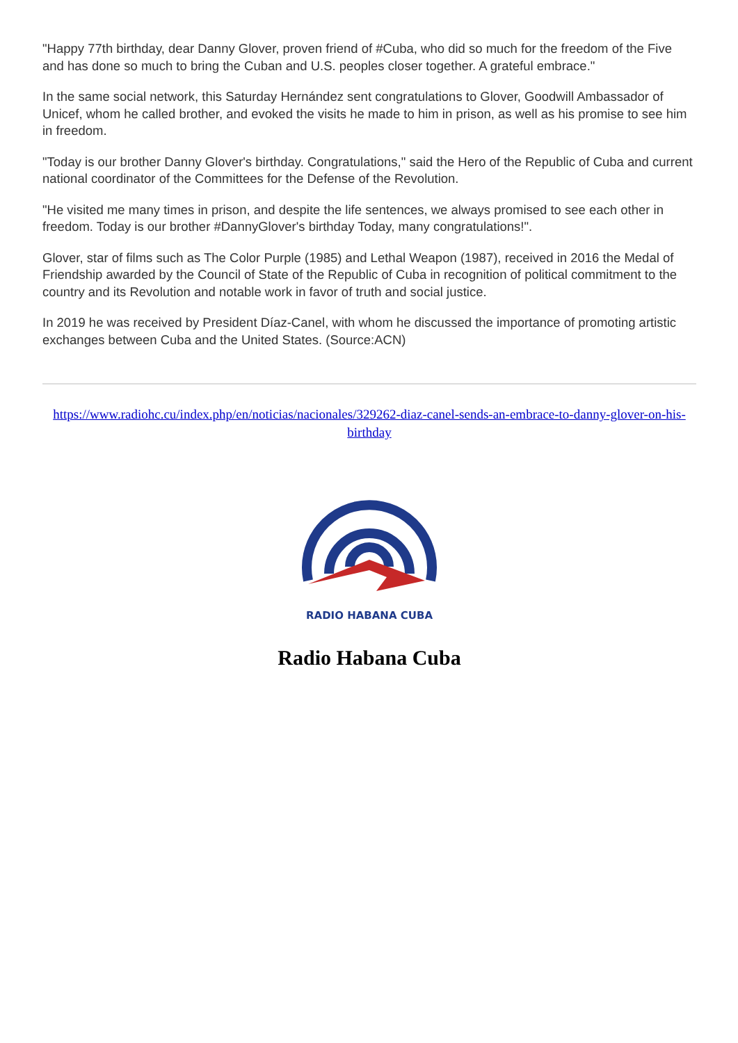"Happy 77th birthday, dear Danny Glover, proven friend of #Cuba, who did so much for the freedom of the Five and has done so much to bring the Cuban and U.S. peoples closer together. A grateful embrace."
In the same social network, this Saturday Hernández sent congratulations to Glover, Goodwill Ambassador of Unicef, whom he called brother, and evoked the visits he made to him in prison, as well as his promise to see him in freedom.
"Today is our brother Danny Glover's birthday. Congratulations," said the Hero of the Republic of Cuba and current national coordinator of the Committees for the Defense of the Revolution.
"He visited me many times in prison, and despite the life sentences, we always promised to see each other in freedom. Today is our brother #DannyGlover's birthday Today, many congratulations!".
Glover, star of films such as The Color Purple (1985) and Lethal Weapon (1987), received in 2016 the Medal of Friendship awarded by the Council of State of the Republic of Cuba in recognition of political commitment to the country and its Revolution and notable work in favor of truth and social justice.
In 2019 he was received by President Díaz-Canel, with whom he discussed the importance of promoting artistic exchanges between Cuba and the United States. (Source:ACN)
https://www.radiohc.cu/index.php/en/noticias/nacionales/329262-diaz-canel-sends-an-embrace-to-danny-glover-on-his-birthday
RADIO HABANA CUBA
Radio Habana Cuba